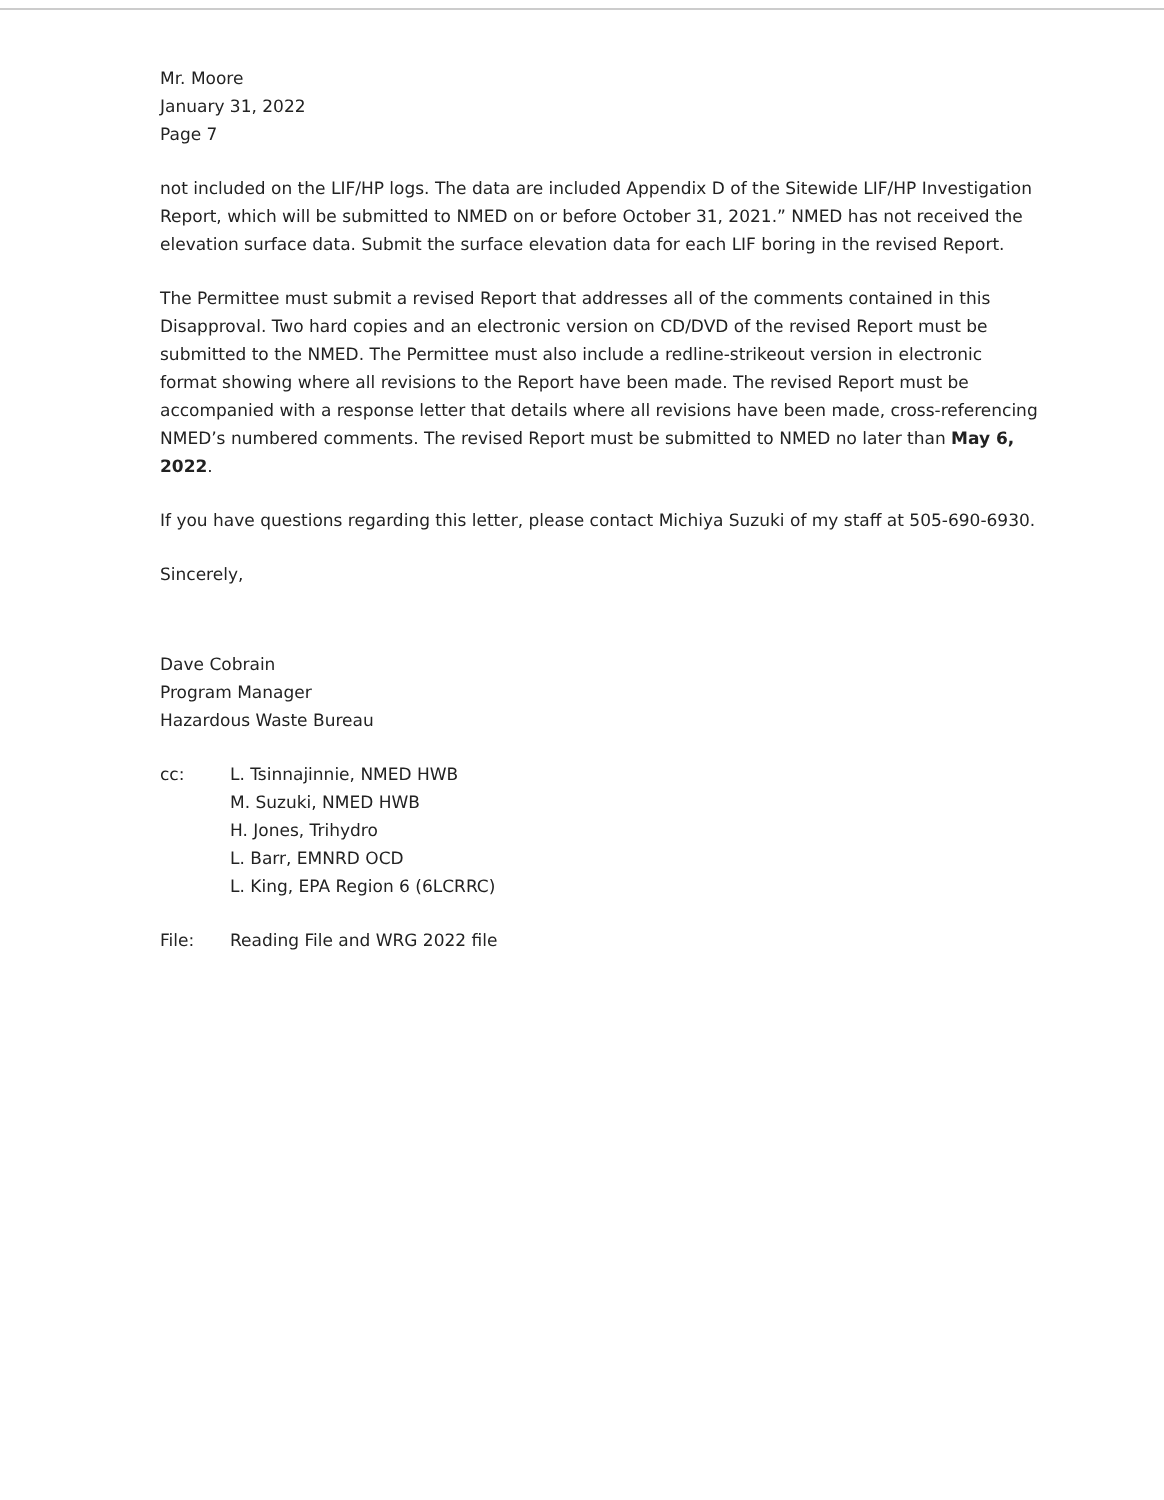Mr. Moore
January 31, 2022
Page 7
not included on the LIF/HP logs. The data are included Appendix D of the Sitewide LIF/HP Investigation Report, which will be submitted to NMED on or before October 31, 2021.” NMED has not received the elevation surface data. Submit the surface elevation data for each LIF boring in the revised Report.
The Permittee must submit a revised Report that addresses all of the comments contained in this Disapproval. Two hard copies and an electronic version on CD/DVD of the revised Report must be submitted to the NMED. The Permittee must also include a redline-strikeout version in electronic format showing where all revisions to the Report have been made. The revised Report must be accompanied with a response letter that details where all revisions have been made, cross-referencing NMED’s numbered comments. The revised Report must be submitted to NMED no later than May 6, 2022.
If you have questions regarding this letter, please contact Michiya Suzuki of my staff at 505-690-6930.
Sincerely,
Dave Cobrain
Program Manager
Hazardous Waste Bureau
cc: L. Tsinnajinnie, NMED HWB
M. Suzuki, NMED HWB
H. Jones, Trihydro
L. Barr, EMNRD OCD
L. King, EPA Region 6 (6LCRRC)
File: Reading File and WRG 2022 file